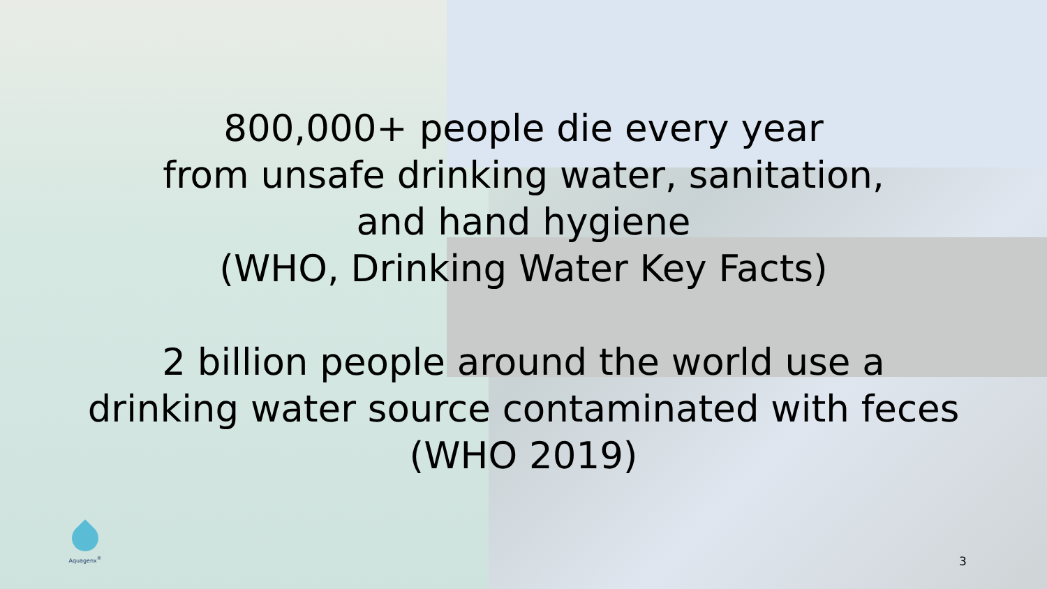800,000+ people die every year
from unsafe drinking water, sanitation,
and hand hygiene
(WHO, Drinking Water Key Facts)
2 billion people around the world use a
drinking water source contaminated with feces
(WHO 2019)
Aquagenx<sup>®</sup>
3